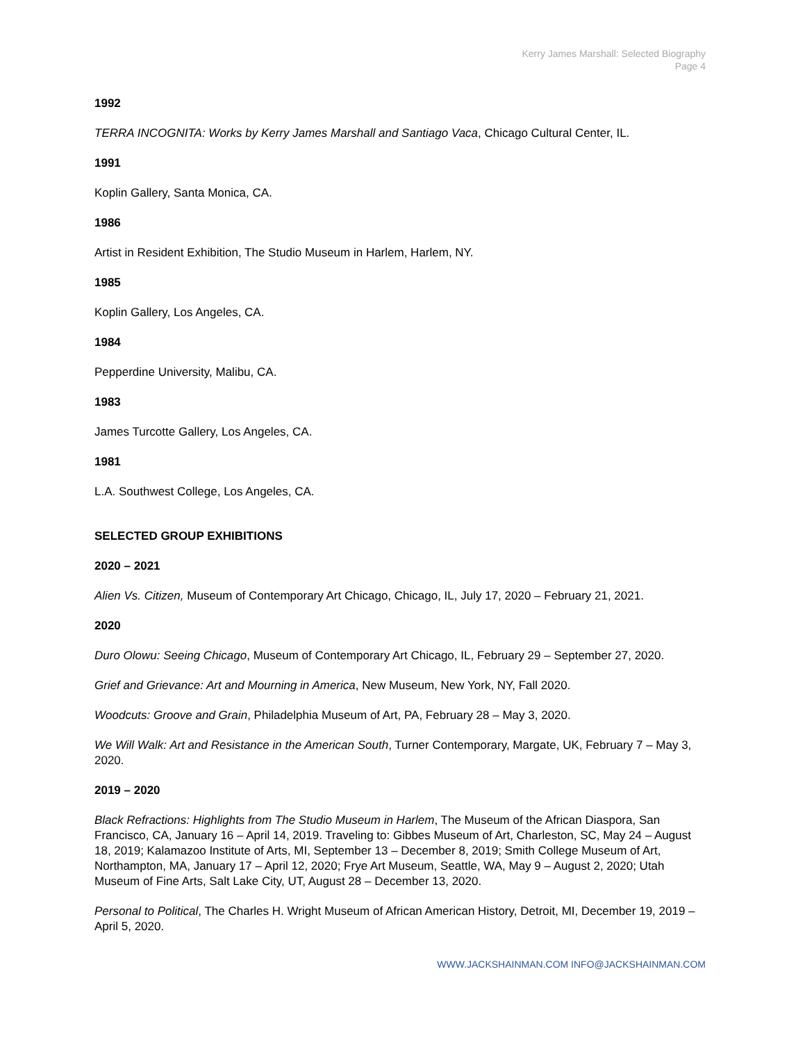Kerry James Marshall: Selected Biography
Page 4
1992
TERRA INCOGNITA: Works by Kerry James Marshall and Santiago Vaca, Chicago Cultural Center, IL.
1991
Koplin Gallery, Santa Monica, CA.
1986
Artist in Resident Exhibition, The Studio Museum in Harlem, Harlem, NY.
1985
Koplin Gallery, Los Angeles, CA.
1984
Pepperdine University, Malibu, CA.
1983
James Turcotte Gallery, Los Angeles, CA.
1981
L.A. Southwest College, Los Angeles, CA.
SELECTED GROUP EXHIBITIONS
2020 – 2021
Alien Vs. Citizen, Museum of Contemporary Art Chicago, Chicago, IL, July 17, 2020 – February 21, 2021.
2020
Duro Olowu: Seeing Chicago, Museum of Contemporary Art Chicago, IL, February 29 – September 27, 2020.
Grief and Grievance: Art and Mourning in America, New Museum, New York, NY, Fall 2020.
Woodcuts: Groove and Grain, Philadelphia Museum of Art, PA, February 28 – May 3, 2020.
We Will Walk: Art and Resistance in the American South, Turner Contemporary, Margate, UK, February 7 – May 3, 2020.
2019 – 2020
Black Refractions: Highlights from The Studio Museum in Harlem, The Museum of the African Diaspora, San Francisco, CA, January 16 – April 14, 2019. Traveling to: Gibbes Museum of Art, Charleston, SC, May 24 – August 18, 2019; Kalamazoo Institute of Arts, MI, September 13 – December 8, 2019; Smith College Museum of Art, Northampton, MA, January 17 – April 12, 2020; Frye Art Museum, Seattle, WA, May 9 – August 2, 2020; Utah Museum of Fine Arts, Salt Lake City, UT, August 28 – December 13, 2020.
Personal to Political, The Charles H. Wright Museum of African American History, Detroit, MI, December 19, 2019 – April 5, 2020.
WWW.JACKSHAINMAN.COM INFO@JACKSHAINMAN.COM